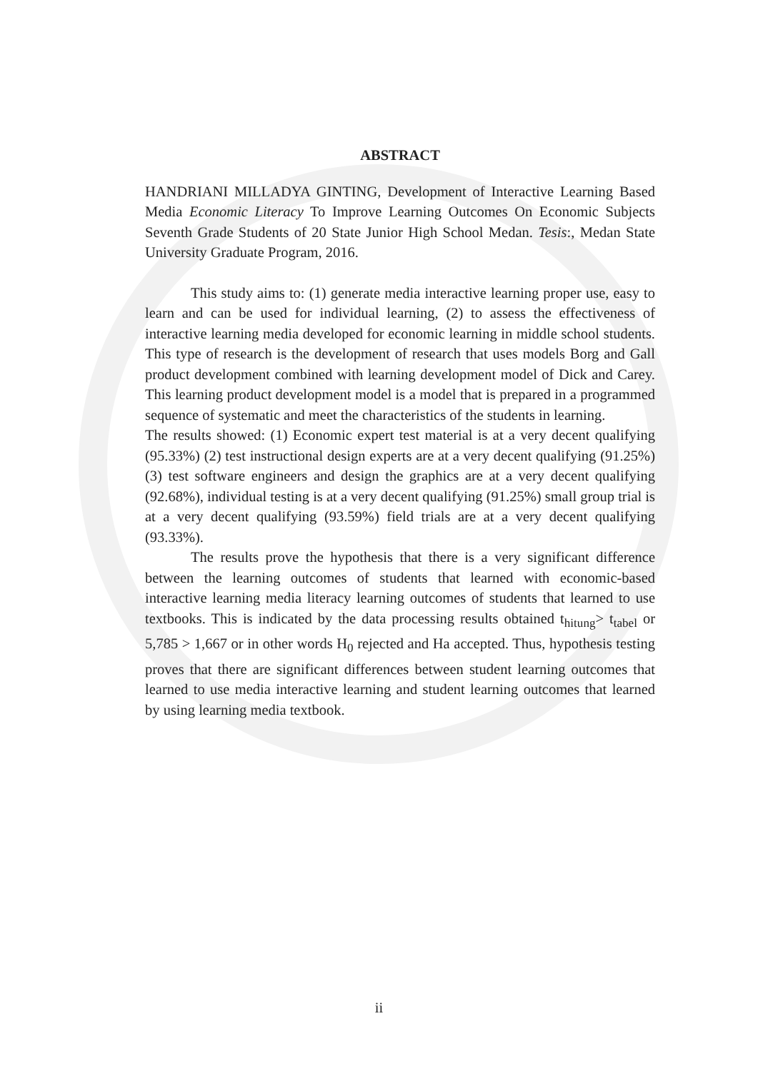ABSTRACT
HANDRIANI MILLADYA GINTING, Development of Interactive Learning Based Media Economic Literacy To Improve Learning Outcomes On Economic Subjects Seventh Grade Students of 20 State Junior High School Medan. Tesis:, Medan State University Graduate Program, 2016.
This study aims to: (1) generate media interactive learning proper use, easy to learn and can be used for individual learning, (2) to assess the effectiveness of interactive learning media developed for economic learning in middle school students. This type of research is the development of research that uses models Borg and Gall product development combined with learning development model of Dick and Carey. This learning product development model is a model that is prepared in a programmed sequence of systematic and meet the characteristics of the students in learning.
The results showed: (1) Economic expert test material is at a very decent qualifying (95.33%) (2) test instructional design experts are at a very decent qualifying (91.25%) (3) test software engineers and design the graphics are at a very decent qualifying (92.68%), individual testing is at a very decent qualifying (91.25%) small group trial is at a very decent qualifying (93.59%) field trials are at a very decent qualifying (93.33%).
The results prove the hypothesis that there is a very significant difference between the learning outcomes of students that learned with economic-based interactive learning media literacy learning outcomes of students that learned to use textbooks. This is indicated by the data processing results obtained t<sub>hitung</sub>> t<sub>tabel</sub> or 5,785 > 1,667 or in other words H<sub>0</sub> rejected and Ha accepted. Thus, hypothesis testing proves that there are significant differences between student learning outcomes that learned to use media interactive learning and student learning outcomes that learned by using learning media textbook.
ii